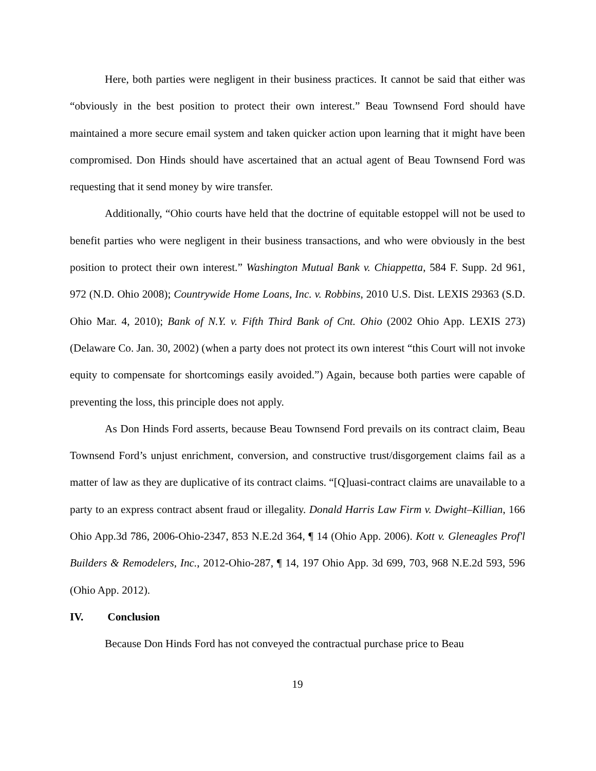Here, both parties were negligent in their business practices. It cannot be said that either was “obviously in the best position to protect their own interest.” Beau Townsend Ford should have maintained a more secure email system and taken quicker action upon learning that it might have been compromised. Don Hinds should have ascertained that an actual agent of Beau Townsend Ford was requesting that it send money by wire transfer.
Additionally, “Ohio courts have held that the doctrine of equitable estoppel will not be used to benefit parties who were negligent in their business transactions, and who were obviously in the best position to protect their own interest.” Washington Mutual Bank v. Chiappetta, 584 F. Supp. 2d 961, 972 (N.D. Ohio 2008); Countrywide Home Loans, Inc. v. Robbins, 2010 U.S. Dist. LEXIS 29363 (S.D. Ohio Mar. 4, 2010); Bank of N.Y. v. Fifth Third Bank of Cnt. Ohio (2002 Ohio App. LEXIS 273) (Delaware Co. Jan. 30, 2002) (when a party does not protect its own interest “this Court will not invoke equity to compensate for shortcomings easily avoided.”) Again, because both parties were capable of preventing the loss, this principle does not apply.
As Don Hinds Ford asserts, because Beau Townsend Ford prevails on its contract claim, Beau Townsend Ford’s unjust enrichment, conversion, and constructive trust/disgorgement claims fail as a matter of law as they are duplicative of its contract claims. “[Q]uasi-contract claims are unavailable to a party to an express contract absent fraud or illegality. Donald Harris Law Firm v. Dwight–Killian, 166 Ohio App.3d 786, 2006-Ohio-2347, 853 N.E.2d 364, ¶ 14 (Ohio App. 2006). Kott v. Gleneagles Prof'l Builders & Remodelers, Inc., 2012-Ohio-287, ¶ 14, 197 Ohio App. 3d 699, 703, 968 N.E.2d 593, 596 (Ohio App. 2012).
IV. Conclusion
Because Don Hinds Ford has not conveyed the contractual purchase price to Beau
19